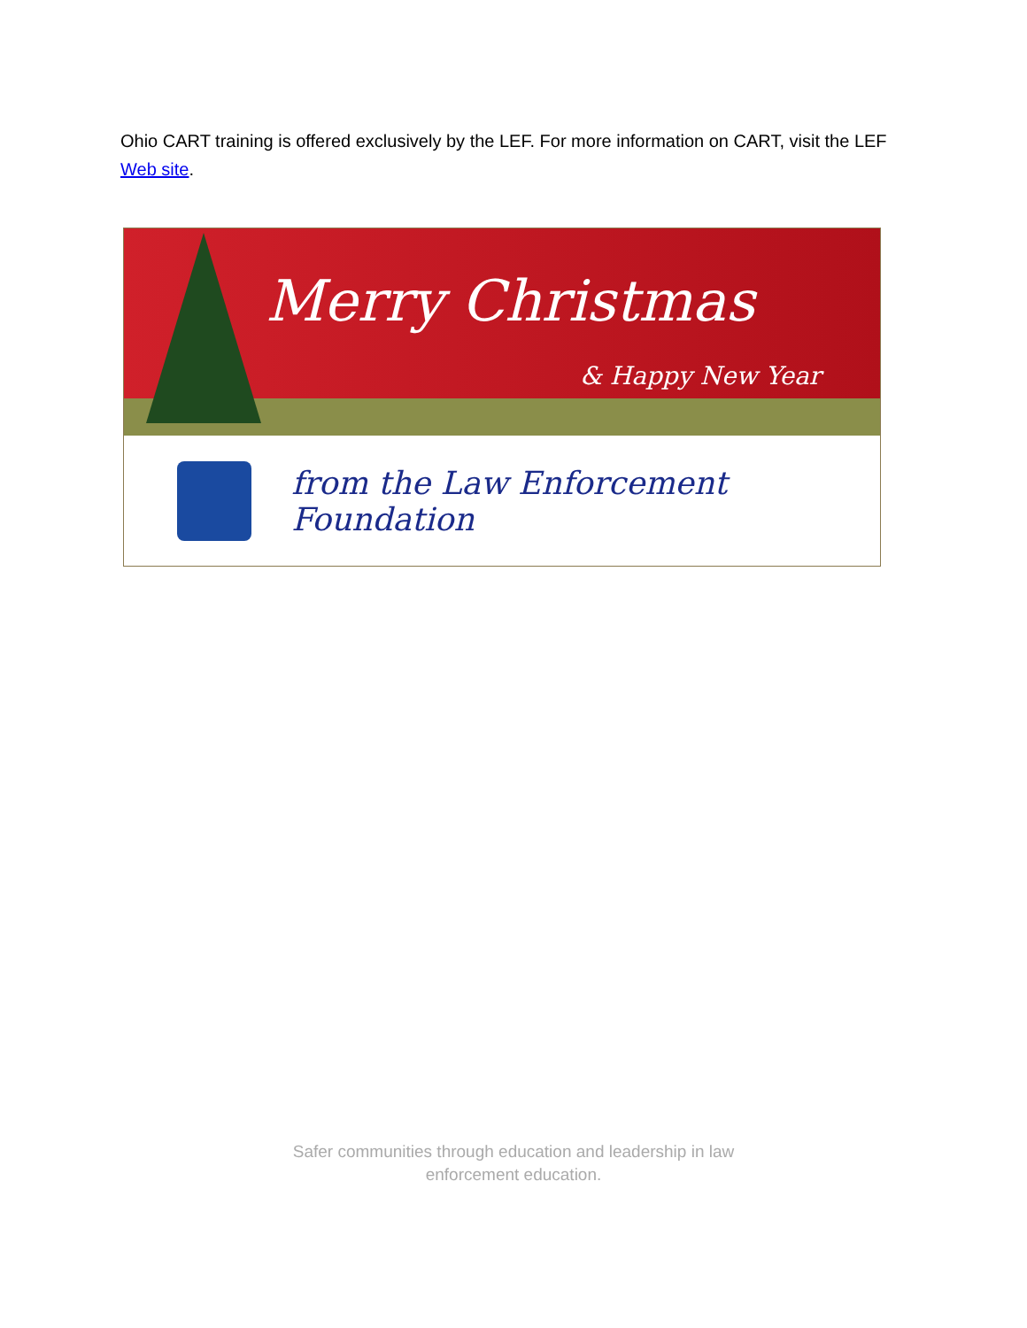Ohio CART training is offered exclusively by the LEF. For more information on CART, visit the LEF Web site.
Merry Christmas
& Happy New Year
from the Law Enforcement Foundation
Safer communities through education and leadership in law enforcement education.